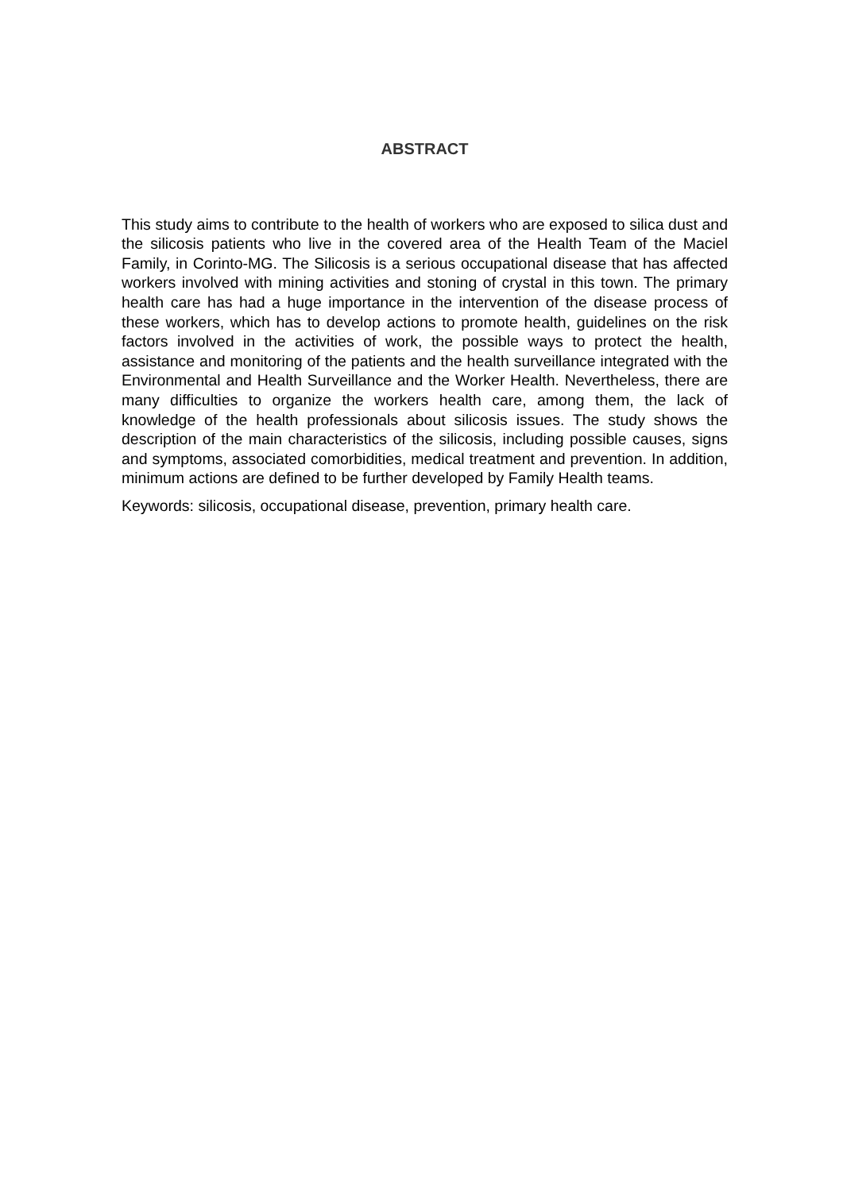ABSTRACT
This study aims to contribute to the health of workers who are exposed to silica dust and the silicosis patients who live in the covered area of the Health Team of the Maciel Family, in Corinto-MG. The Silicosis is a serious occupational disease that has affected workers involved with mining activities and stoning of crystal in this town. The primary health care has had a huge importance in the intervention of the disease process of these workers, which has to develop actions to promote health, guidelines on the risk factors involved in the activities of work, the possible ways to protect the health, assistance and monitoring of the patients and the health surveillance integrated with the Environmental and Health Surveillance and the Worker Health. Nevertheless, there are many difficulties to organize the workers health care, among them, the lack of knowledge of the health professionals about silicosis issues. The study shows the description of the main characteristics of the silicosis, including possible causes, signs and symptoms, associated comorbidities, medical treatment and prevention. In addition, minimum actions are defined to be further developed by Family Health teams.
Keywords: silicosis, occupational disease, prevention, primary health care.